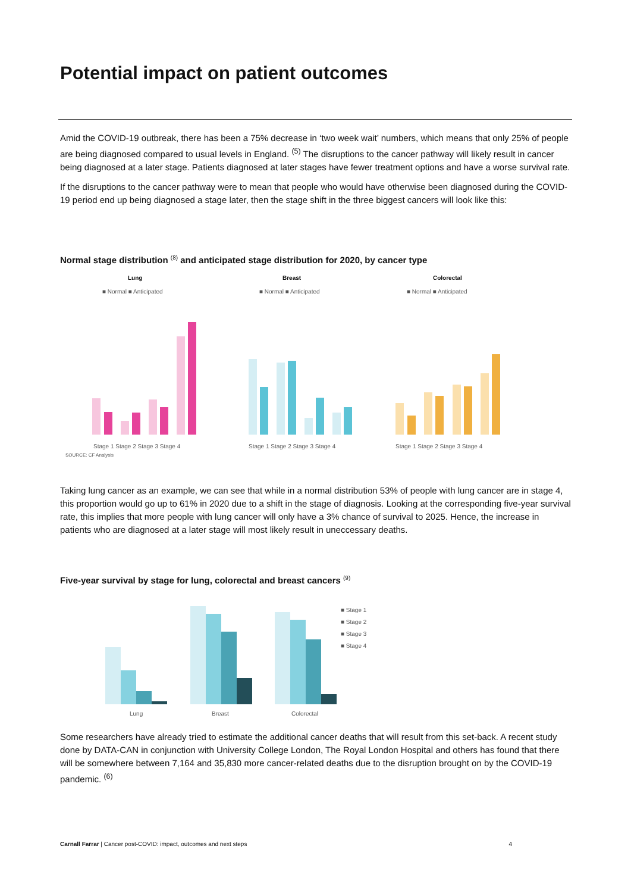Potential impact on patient outcomes
Amid the COVID-19 outbreak, there has been a 75% decrease in ‘two week wait’ numbers, which means that only 25% of people are being diagnosed compared to usual levels in England. <sup>(5)</sup> The disruptions to the cancer pathway will likely result in cancer being diagnosed at a later stage. Patients diagnosed at later stages have fewer treatment options and have a worse survival rate.
If the disruptions to the cancer pathway were to mean that people who would have otherwise been diagnosed during the COVID-19 period end up being diagnosed a stage later, then the stage shift in the three biggest cancers will look like this:
Normal stage distribution <sup>(8)</sup> and anticipated stage distribution for 2020, by cancer type
Lung
Breast
Colorectal
■ Normal ■ Anticipated
■ Normal ■ Anticipated
■ Normal ■ Anticipated
Stage 1 Stage 2 Stage 3 Stage 4
Stage 1 Stage 2 Stage 3 Stage 4
Stage 1 Stage 2 Stage 3 Stage 4
SOURCE: CF Analysis
Taking lung cancer as an example, we can see that while in a normal distribution 53% of people with lung cancer are in stage 4, this proportion would go up to 61% in 2020 due to a shift in the stage of diagnosis. Looking at the corresponding five-year survival rate, this implies that more people with lung cancer will only have a 3% chance of survival to 2025. Hence, the increase in patients who are diagnosed at a later stage will most likely result in uneccessary deaths.
Five-year survival by stage for lung, colorectal and breast cancers <sup>(9)</sup>
Lung
Breast
Colorectal
■ Stage 1
■ Stage 2
■ Stage 3
■ Stage 4
Some researchers have already tried to estimate the additional cancer deaths that will result from this set-back. A recent study done by DATA-CAN in conjunction with University College London, The Royal London Hospital and others has found that there will be somewhere between 7,164 and 35,830 more cancer-related deaths due to the disruption brought on by the COVID-19 pandemic. <sup>(6)</sup>
Carnall Farrar | Cancer post-COVID: impact, outcomes and next steps 4